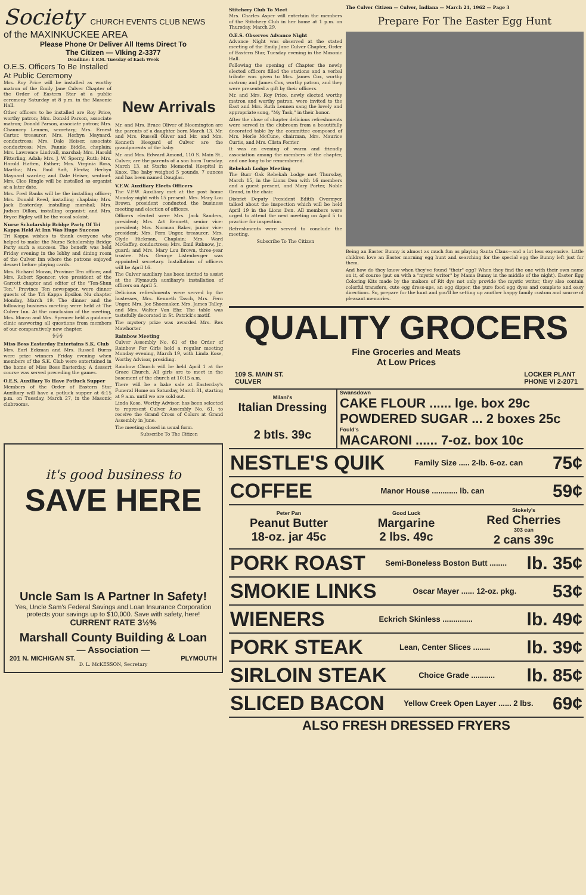Society CHURCH EVENTS CLUB NEWS
of the MAXINKUCKEE AREA
Please Phone Or Deliver All Items Direct To
The Citizen — VIking 2-3377
Deadline: 1 P.M. Tuesday of Each Week
O.E.S. Officers To Be Installed At Public Ceremony
Mrs. Roy Price will be installed as worthy matron of the Emily Jane Culver Chapter of the Order of Eastern Star at a public ceremony Saturday at 8 p.m. in the Masonic Hall.
Other officers to be installed are Roy Price, worthy patron; Mrs. Donald Parson, associate matron; Donald Parson, associate patron; Mrs. Chauncey Lennen, secretary; Mrs. Ernest Carter, treasurer; Mrs. Herbyn Maynard, conductress; Mrs. Dale Heiser, associate conductress; Mrs. Fannie Biddle, chaplain; Mrs. Lawrence Lindvall, marshal; Mrs. Harold Fitterling, Adah; Mrs. J. W. Sperry, Ruth; Mrs. Harold Hatten, Esther; Mrs. Virginia Ross, Martha; Mrs. Paul Saft, Electa; Herbyn Maynard warder; and Dale Heiser, sentinel. Mrs. Cleo Ringle will be installed as organist at a later date.
Mrs. Fred Banks will be the installing officer; Mrs. Donald Reed, installing chaplain; Mrs. Jack Easterday, installing marshal; Mrs. Judson Dillon, installing organist; and Mrs. Bryce Bigley will be the vocal soloist.
Nurse Scholarship Bridge Party Of Tri Kappa Held At Inn Was Huge Success
Tri Kappa wishes to thank everyone who helped to make the Nurse Scholarship Bridge Party such a success. The benefit was held Friday evening in the lobby and dining room of the Culver Inn where the patrons enjoyed dessert before playing cards.
Mrs. Richard Moran, Province Ten officer, and Mrs. Robert Spencer, vice president of the Garrett chapter and editor of the "Ten-Shun Ten," Province Ten newspaper, were dinner guests of the Tri Kappa Epsilon Nu chapter Monday, March 19. The dinner and the following business meeting were held at The Culver Inn. At the conclusion of the meeting, Mrs. Moran and Mrs. Spencer held a guidance clinic answering all questions from members of our comparatively new chapter.
§-§-§
Miss Bess Easterday Entertains S.K. Club
Mrs. Earl Eckman and Mrs. Russell Burns were prize winners Friday evening when members of the S.K. Club were entertained in the home of Miss Bess Easterday. A dessert course was served preceding the games.
O.E.S. Auxiliary To Have Potluck Supper
Members of the Order of Eastern Star Auxiliary will have a potluck supper at 6:15 p.m. on Tuesday, March 27, in the Masonic clubrooms.
New Arrivals
Mr. and Mrs. Bruce Oliver of Bloomington are the parents of a daughter born March 13. Mr. and Mrs. Russell Oliver and Mr. and Mrs. Kenneth Hesgard of Culver are the grandparents of the baby.
Mr. and Mrs. Edward Amond, 110 S. Main St., Culver, are the parents of a son born Tuesday, March 13, at Starke Memorial Hospital in Knox. The baby weighed 5 pounds, 7 ounces and has been named Douglas.
V.F.W. Auxiliary Elects Officers
The V.F.W. Auxiliary met at the post home Monday night with 15 present. Mrs. Mary Lou Brown, president conducted the business meeting and election of officers.
Officers elected were Mrs. Jack Sanders, president; Mrs. Art Bennett, senior vice-president; Mrs. Norman Baker, junior vice-president; Mrs. Fern Unger, treasurer; Mrs. Clyde Hickman, Chaplain; Mrs. Ward McGaffey, conductress; Mrs. Emil Rubnow, Jr., guard; and Mrs. Mary Lou Brown, three-year trustee. Mrs. George Listenberger was appointed secretary. Installation of officers will be April 16.
The Culver auxiliary has been invited to assist at the Plymouth auxiliary's installation of officers on April 5.
Delicious refreshments were served by the hostesses, Mrs. Kenneth Tasch, Mrs. Fern Unger, Mrs. Joe Shoemaker, Mrs. James Talley, and Mrs. Walter Von Ehr. The table was tastefully decorated in St. Patrick's motif.
The mystery prize was awarded Mrs. Rex Mawhorter.
Rainbow Meeting
Culver Assembly No. 61 of the Order of Rainbow For Girls held a regular meeting Monday evening, March 19, with Linda Kose, Worthy Advisor, presiding.
Rainbow Church will be held April 1 at the Grace Church. All girls are to meet in the basement of the church at 10:15 a.m.
There will be a bake sale at Easterday's Funeral Home on Saturday, March 31, starting at 9 a.m. until we are sold out.
Linda Kose, Worthy Advisor, has been selected to represent Culver Assembly No. 61, to receive the Grand Cross of Colors at Grand Assembly in June.
The meeting closed in usual form.
Subscribe To The Citizen
it's good business to
SAVE HERE
Uncle Sam Is A Partner In Safety!
Yes, Uncle Sam's Federal Savings and Loan Insurance Corporation protects your savings up to $10,000. Save with safety, here!
CURRENT RATE 3½%
Marshall County Building & Loan
— Association —
201 N. MICHIGAN ST. PLYMOUTH
D. L. McKESSON, Secretary
Stitchery Club To Meet
Mrs. Charles Asper will entertain the members of the Stitchery Club in her home at 1 p.m. on Thursday, March 29.
O.E.S. Observes Advance Night
Advance Night was observed at the stated meeting of the Emily Jane Culver Chapter, Order of Eastern Star, Tuesday evening in the Masonic Hall.
Following the opening of Chapter the newly elected officers filled the stations and a verbal tribute was given to Mrs. James Cox, worthy matron; and James Cox, worthy patron, and they were presented a gift by their officers.
Mr. and Mrs. Roy Price, newly elected worthy matron and worthy patron, were invited to the East and Mrs. Ruth Lennen sang the lovely and appropriate song, "My Task," in their honor.
After the close of chapter delicious refreshments were served in the clubroom from a beautifully decorated table by the committee composed of Mrs. Merle McCune, chairman, Mrs. Maurice Curtis, and Mrs. Clista Ferrier.
It was an evening of warm and friendly association among the members of the chapter, and one long to be remembered.
Rebekah Lodge Meeting
The Burr Oak Rebekah Lodge met Thursday, March 15, in the Lions Den with 16 members and a guest present, and Mary Porter, Noble Grand, in the chair.
District Deputy President Editih Overmyer talked about the inspection which will be held April 19 in the Lions Den. All members were urged to attend the next meeting on April 5 to practice for inspection.
Refreshments were served to conclude the meeting.
Subscribe To The Citizen
The Culver Citizen — Culver, Indiana — March 21, 1962 — Page 3
Prepare For The Easter Egg Hunt
Being an Easter Bunny is almost as much fun as playing Santa Claus—and a lot less expensive. Little children love an Easter morning egg hunt and searching for the special egg the Bunny left just for them.
And how do they know when they've found "their" egg? When they find the one with their own name on it, of course (put on with a "mystic writer" by Mama Bunny in the middle of the night). Easter Egg Coloring Kits made by the makers of Rit dye not only provide the mystic writer, they also contain colorful transfers, cute egg dress-ups, an egg dipper, the pure food egg dyes and complete and easy directions. So, prepare for the hunt and you'll be setting up another happy family custom and source of pleasant memories.
QUALITY GROCERS
Fine Groceries and Meats
At Low Prices
109 S. MAIN ST.
CULVER LOCKER PLANT
PHONE VI 2-2071
Milani's
Italian Dressing
2 btls. 39c
Swansdown
CAKE FLOUR ...... lge. box 29c
POWDERED SUGAR ... 2 boxes 25c
Fould's
MACARONI ...... 7-oz. box 10c
NESTLE'S QUIK Family Size ..... 2-lb. 6-oz. can 75¢
COFFEE Manor House ............ lb. can 59¢
Peter Pan
Peanut Butter
18-oz. jar 45c
Good Luck
Margarine
2 lbs. 49c
Stokely's
Red Cherries
303 can
2 cans 39c
PORK ROAST Semi-Boneless Boston Butt ........ lb. 35¢
SMOKIE LINKS Oscar Mayer ...... 12-oz. pkg. 53¢
WIENERS Eckrich Skinless .............. lb. 49¢
PORK STEAK Lean, Center Slices ........ lb. 39¢
SIRLOIN STEAK Choice Grade ........... lb. 85¢
SLICED BACON Yellow Creek Open Layer ...... 2 lbs. 69¢
ALSO FRESH DRESSED FRYERS